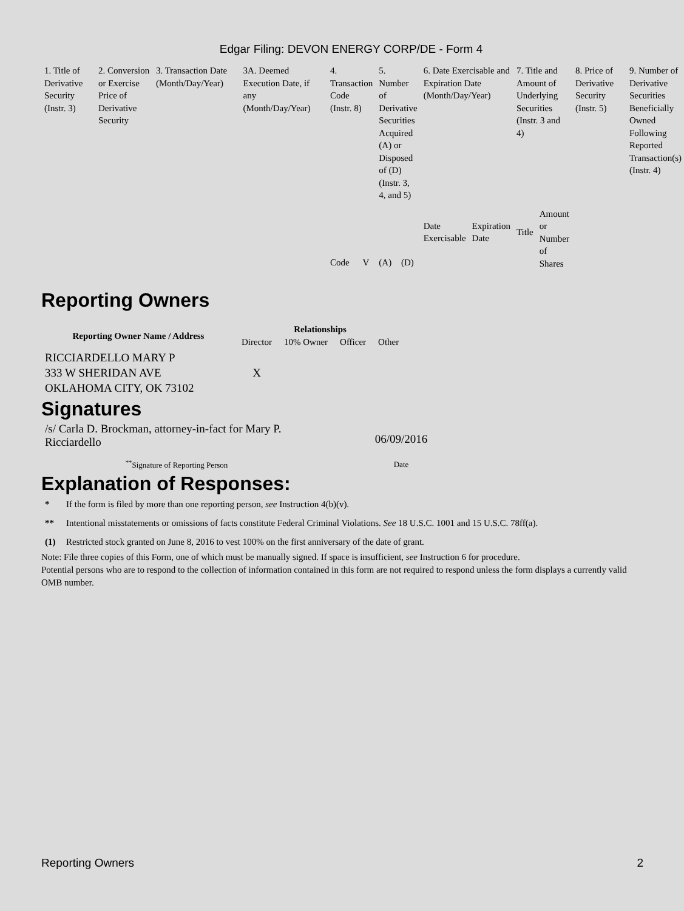Edgar Filing: DEVON ENERGY CORP/DE - Form 4
| 1. Title of Derivative Security (Instr. 3) | 2. Conversion or Exercise Price of Derivative Security | 3. Transaction Date (Month/Day/Year) | 3A. Deemed Execution Date, if any (Month/Day/Year) | 4. Transaction Code (Instr. 8) | | 5. Number of Derivative Securities Acquired (A) or Disposed of (D) (Instr. 3, 4, and 5) | | 6. Date Exercisable and Expiration Date (Month/Day/Year) | | 7. Title and Amount of Underlying Securities (Instr. 3 and 4) | | 8. Price of Derivative Security (Instr. 5) | 9. Number of Derivative Securities Beneficially Owned Following Reported Transaction(s) (Instr. 4) |
| | | | | Code | V | (A) | (D) | Date Exercisable | Expiration Date | Title | Amount or Number of Shares | | |
Reporting Owners
| Reporting Owner Name / Address | Relationships | | | |
| --- | --- | --- | --- | --- |
| | Director | 10% Owner | Officer | Other |
| RICCIARDELLO MARY P 333 W SHERIDAN AVE OKLAHOMA CITY, OK 73102 | X | | | |
Signatures
| /s/ Carla D. Brockman, attorney-in-fact for Mary P. Ricciardello | 06/09/2016 |
| <sup>**</sup> Signature of Reporting Person | Date |
Explanation of Responses:
* If the form is filed by more than one reporting person, see Instruction 4(b)(v).
** Intentional misstatements or omissions of facts constitute Federal Criminal Violations. See 18 U.S.C. 1001 and 15 U.S.C. 78ff(a).
(1) Restricted stock granted on June 8, 2016 to vest 100% on the first anniversary of the date of grant.
Note: File three copies of this Form, one of which must be manually signed. If space is insufficient, see Instruction 6 for procedure.
Potential persons who are to respond to the collection of information contained in this form are not required to respond unless the form displays a currently valid OMB number.
Reporting Owners 2